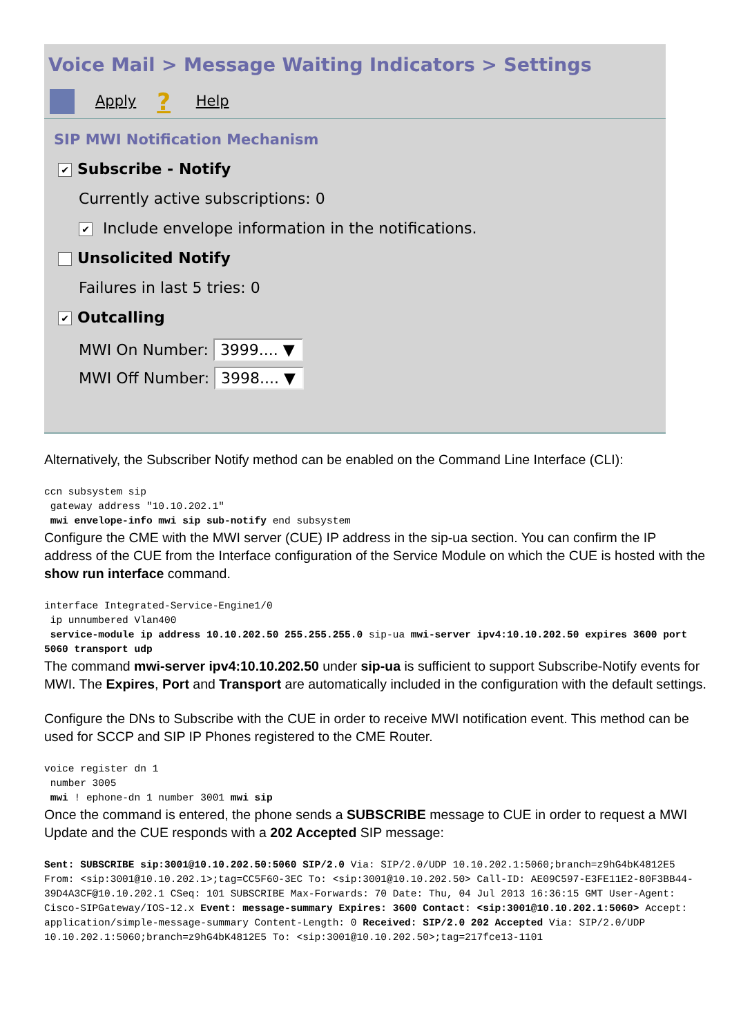Voice Mail > Message Waiting Indicators > Settings
Apply? Help
SIP MWI Notification Mechanism
✔ Subscribe - Notify
Currently active subscriptions: 0
✔ Include envelope information in the notifications.
Unsolicited Notify
Failures in last 5 tries: 0
✔ Outcalling
MWI On Number: 3999.... ▼
MWI Off Number: 3998.... ▼
Alternatively, the Subscriber Notify method can be enabled on the Command Line Interface (CLI):
ccn subsystem sip
 gateway address "10.10.202.1"
 mwi envelope-info mwi sip sub-notify end subsystem
Configure the CME with the MWI server (CUE) IP address in the sip-ua section. You can confirm the IP address of the CUE from the Interface configuration of the Service Module on which the CUE is hosted with the show run interface command.
interface Integrated-Service-Engine1/0
 ip unnumbered Vlan400
 service-module ip address 10.10.202.50 255.255.255.0 sip-ua mwi-server ipv4:10.10.202.50 expires 3600 port 5060 transport udp
The command mwi-server ipv4:10.10.202.50 under sip-ua is sufficient to support Subscribe-Notify events for MWI. The Expires, Port and Transport are automatically included in the configuration with the default settings.
Configure the DNs to Subscribe with the CUE in order to receive MWI notification event. This method can be used for SCCP and SIP IP Phones registered to the CME Router.
voice register dn 1
 number 3005
 mwi ! ephone-dn 1 number 3001 mwi sip
Once the command is entered, the phone sends a SUBSCRIBE message to CUE in order to request a MWI Update and the CUE responds with a 202 Accepted SIP message:
Sent: SUBSCRIBE sip:3001@10.10.202.50:5060 SIP/2.0 Via: SIP/2.0/UDP 10.10.202.1:5060;branch=z9hG4bK4812E5 From: <sip:3001@10.10.202.1>;tag=CC5F60-3EC To: <sip:3001@10.10.202.50> Call-ID: AE09C597-E3FE11E2-80F3BB44-39D4A3CF@10.10.202.1 CSeq: 101 SUBSCRIBE Max-Forwards: 70 Date: Thu, 04 Jul 2013 16:36:15 GMT User-Agent: Cisco-SIPGateway/IOS-12.x Event: message-summary Expires: 3600 Contact: <sip:3001@10.10.202.1:5060> Accept: application/simple-message-summary Content-Length: 0 Received: SIP/2.0 202 Accepted Via: SIP/2.0/UDP 10.10.202.1:5060;branch=z9hG4bK4812E5 To: <sip:3001@10.10.202.50>;tag=217fce13-1101